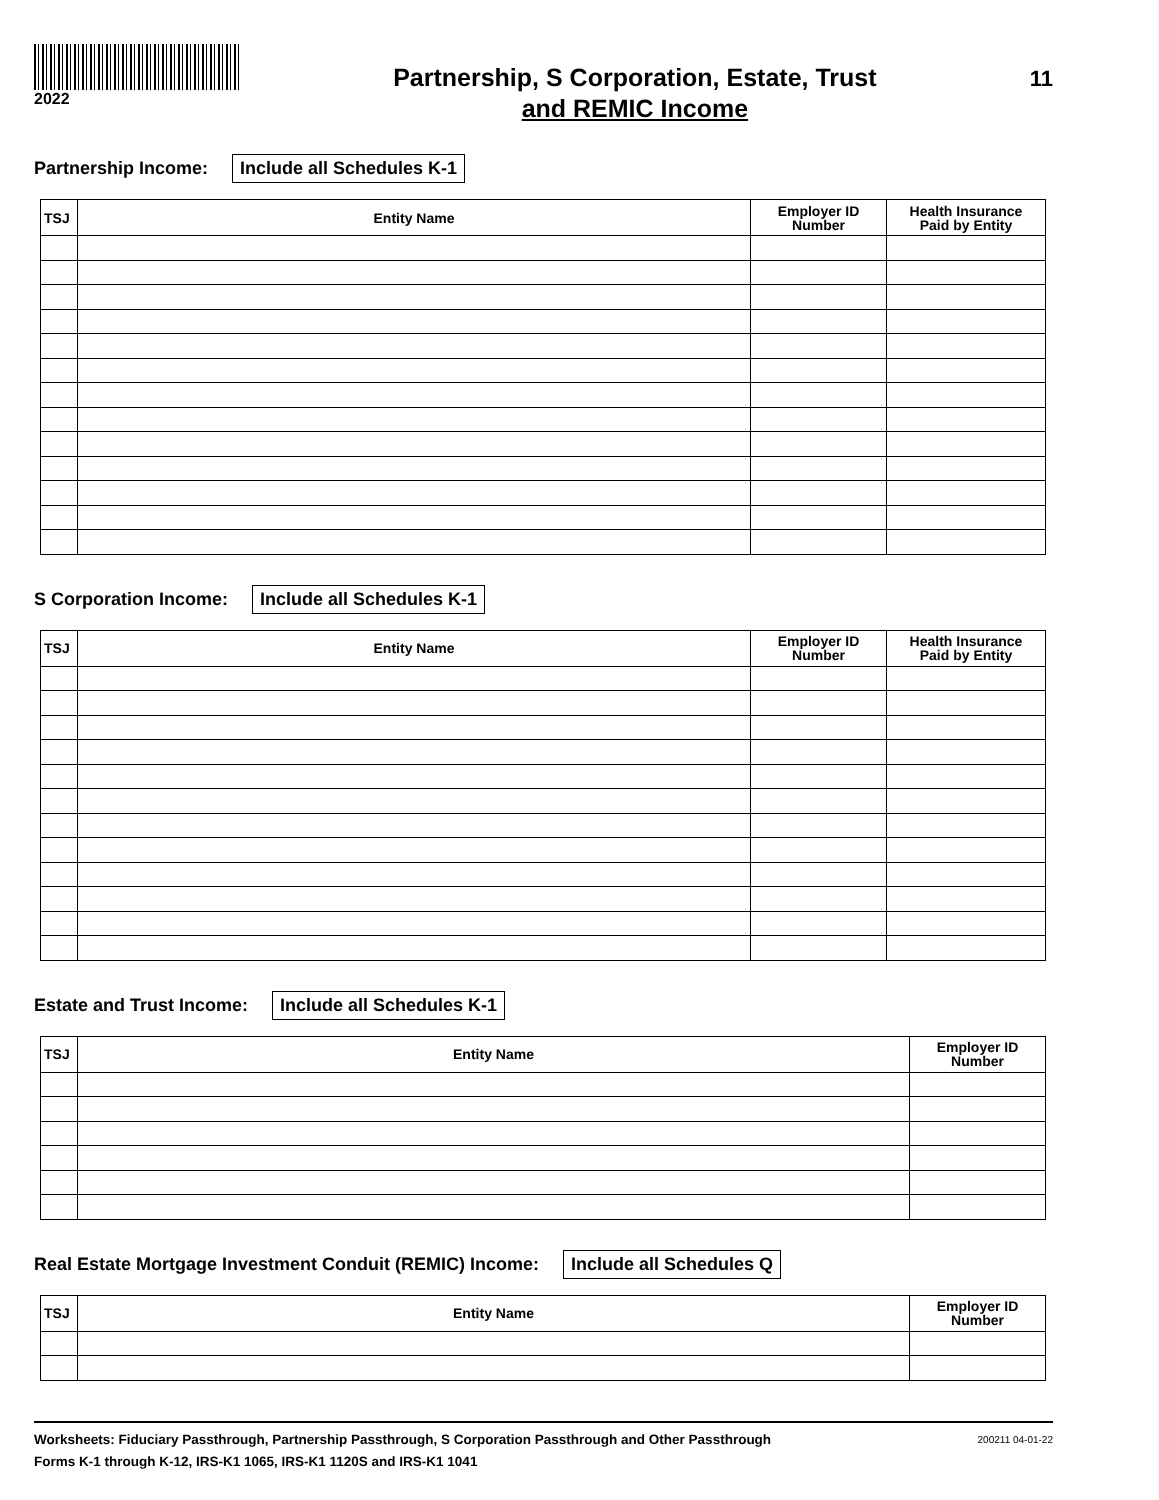2022
Partnership, S Corporation, Estate, Trust
and REMIC Income
11
Partnership Income: Include all Schedules K-1
| TSJ | Entity Name | Employer ID Number | Health Insurance Paid by Entity |
| --- | --- | --- | --- |
S Corporation Income: Include all Schedules K-1
| TSJ | Entity Name | Employer ID Number | Health Insurance Paid by Entity |
| --- | --- | --- | --- |
Estate and Trust Income: Include all Schedules K-1
| TSJ | Entity Name | Employer ID Number |
| --- | --- | --- |
Real Estate Mortgage Investment Conduit (REMIC) Income: Include all Schedules Q
| TSJ | Entity Name | Employer ID Number |
| --- | --- | --- |
Worksheets: Fiduciary Passthrough, Partnership Passthrough, S Corporation Passthrough and Other Passthrough
Forms K-1 through K-12, IRS-K1 1065, IRS-K1 1120S and IRS-K1 1041
200211 04-01-22